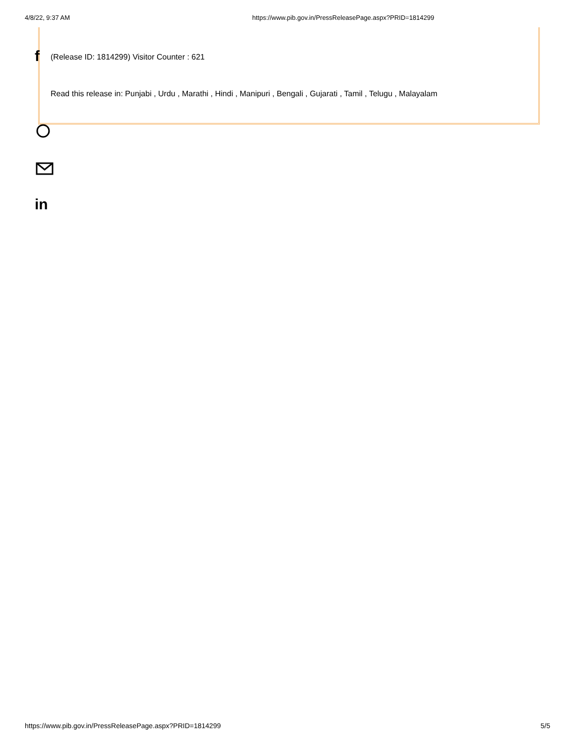4/8/22, 9:37 AM https://www.pib.gov.in/PressReleasePage.aspx?PRID=1814299
f
(Release ID: 1814299) Visitor Counter : 621
Read this release in: Punjabi , Urdu , Marathi , Hindi , Manipuri , Bengali , Gujarati , Tamil , Telugu , Malayalam
in
https://www.pib.gov.in/PressReleasePage.aspx?PRID=1814299 5/5